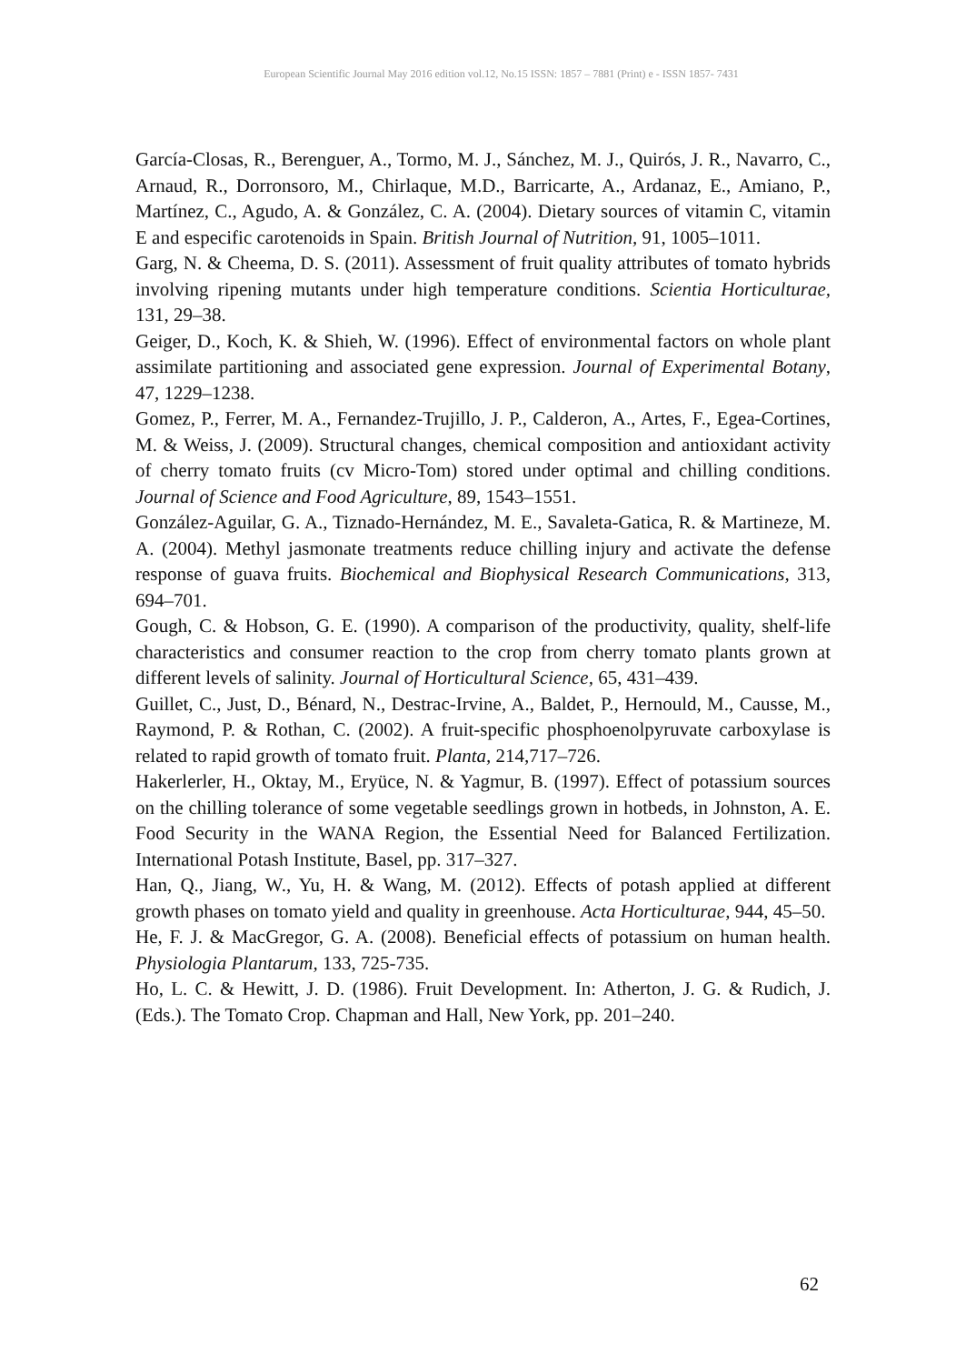European Scientific Journal May 2016 edition vol.12, No.15 ISSN: 1857 – 7881 (Print) e - ISSN 1857- 7431
García-Closas, R., Berenguer, A., Tormo, M. J., Sánchez, M. J., Quirós, J. R., Navarro, C., Arnaud, R., Dorronsoro, M., Chirlaque, M.D., Barricarte, A., Ardanaz, E., Amiano, P., Martínez, C., Agudo, A. & González, C. A. (2004). Dietary sources of vitamin C, vitamin E and especific carotenoids in Spain. British Journal of Nutrition, 91, 1005–1011.
Garg, N. & Cheema, D. S. (2011). Assessment of fruit quality attributes of tomato hybrids involving ripening mutants under high temperature conditions. Scientia Horticulturae, 131, 29–38.
Geiger, D., Koch, K. & Shieh, W. (1996). Effect of environmental factors on whole plant assimilate partitioning and associated gene expression. Journal of Experimental Botany, 47, 1229–1238.
Gomez, P., Ferrer, M. A., Fernandez-Trujillo, J. P., Calderon, A., Artes, F., Egea-Cortines, M. & Weiss, J. (2009). Structural changes, chemical composition and antioxidant activity of cherry tomato fruits (cv Micro-Tom) stored under optimal and chilling conditions. Journal of Science and Food Agriculture, 89, 1543–1551.
González-Aguilar, G. A., Tiznado-Hernández, M. E., Savaleta-Gatica, R. & Martineze, M. A. (2004). Methyl jasmonate treatments reduce chilling injury and activate the defense response of guava fruits. Biochemical and Biophysical Research Communications, 313, 694–701.
Gough, C. & Hobson, G. E. (1990). A comparison of the productivity, quality, shelf-life characteristics and consumer reaction to the crop from cherry tomato plants grown at different levels of salinity. Journal of Horticultural Science, 65, 431–439.
Guillet, C., Just, D., Bénard, N., Destrac-Irvine, A., Baldet, P., Hernould, M., Causse, M., Raymond, P. & Rothan, C. (2002). A fruit-specific phosphoenolpyruvate carboxylase is related to rapid growth of tomato fruit. Planta, 214,717–726.
Hakerlerler, H., Oktay, M., Eryüce, N. & Yagmur, B. (1997). Effect of potassium sources on the chilling tolerance of some vegetable seedlings grown in hotbeds, in Johnston, A. E. Food Security in the WANA Region, the Essential Need for Balanced Fertilization. International Potash Institute, Basel, pp. 317–327.
Han, Q., Jiang, W., Yu, H. & Wang, M. (2012). Effects of potash applied at different growth phases on tomato yield and quality in greenhouse. Acta Horticulturae, 944, 45–50.
He, F. J. & MacGregor, G. A. (2008). Beneficial effects of potassium on human health. Physiologia Plantarum, 133, 725-735.
Ho, L. C. & Hewitt, J. D. (1986). Fruit Development. In: Atherton, J. G. & Rudich, J. (Eds.). The Tomato Crop. Chapman and Hall, New York, pp. 201–240.
62